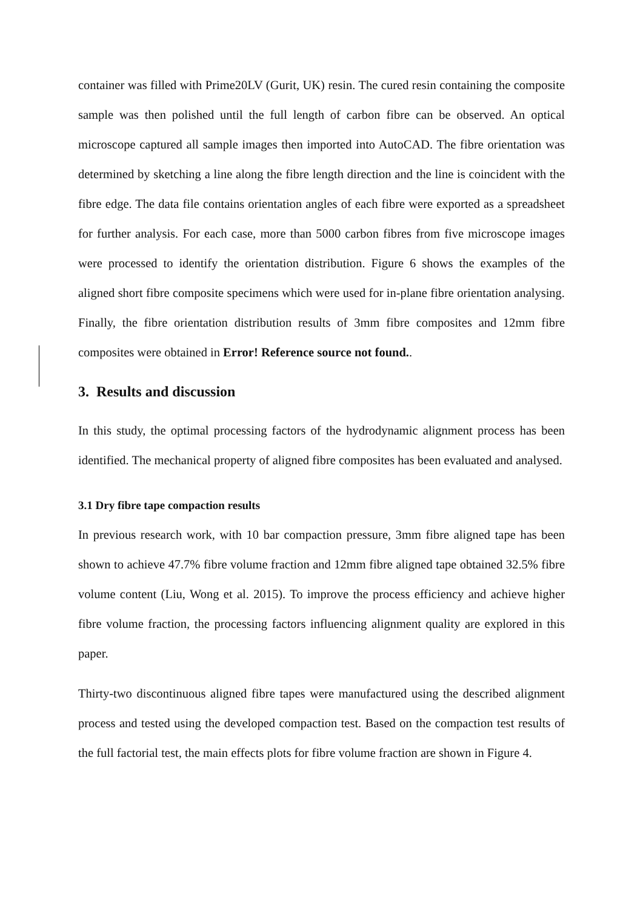container was filled with Prime20LV (Gurit, UK) resin. The cured resin containing the composite sample was then polished until the full length of carbon fibre can be observed. An optical microscope captured all sample images then imported into AutoCAD. The fibre orientation was determined by sketching a line along the fibre length direction and the line is coincident with the fibre edge. The data file contains orientation angles of each fibre were exported as a spreadsheet for further analysis. For each case, more than 5000 carbon fibres from five microscope images were processed to identify the orientation distribution. Figure 6 shows the examples of the aligned short fibre composite specimens which were used for in-plane fibre orientation analysing. Finally, the fibre orientation distribution results of 3mm fibre composites and 12mm fibre composites were obtained in Error! Reference source not found..
3. Results and discussion
In this study, the optimal processing factors of the hydrodynamic alignment process has been identified. The mechanical property of aligned fibre composites has been evaluated and analysed.
3.1 Dry fibre tape compaction results
In previous research work, with 10 bar compaction pressure, 3mm fibre aligned tape has been shown to achieve 47.7% fibre volume fraction and 12mm fibre aligned tape obtained 32.5% fibre volume content (Liu, Wong et al. 2015). To improve the process efficiency and achieve higher fibre volume fraction, the processing factors influencing alignment quality are explored in this paper.
Thirty-two discontinuous aligned fibre tapes were manufactured using the described alignment process and tested using the developed compaction test. Based on the compaction test results of the full factorial test, the main effects plots for fibre volume fraction are shown in Figure 4.